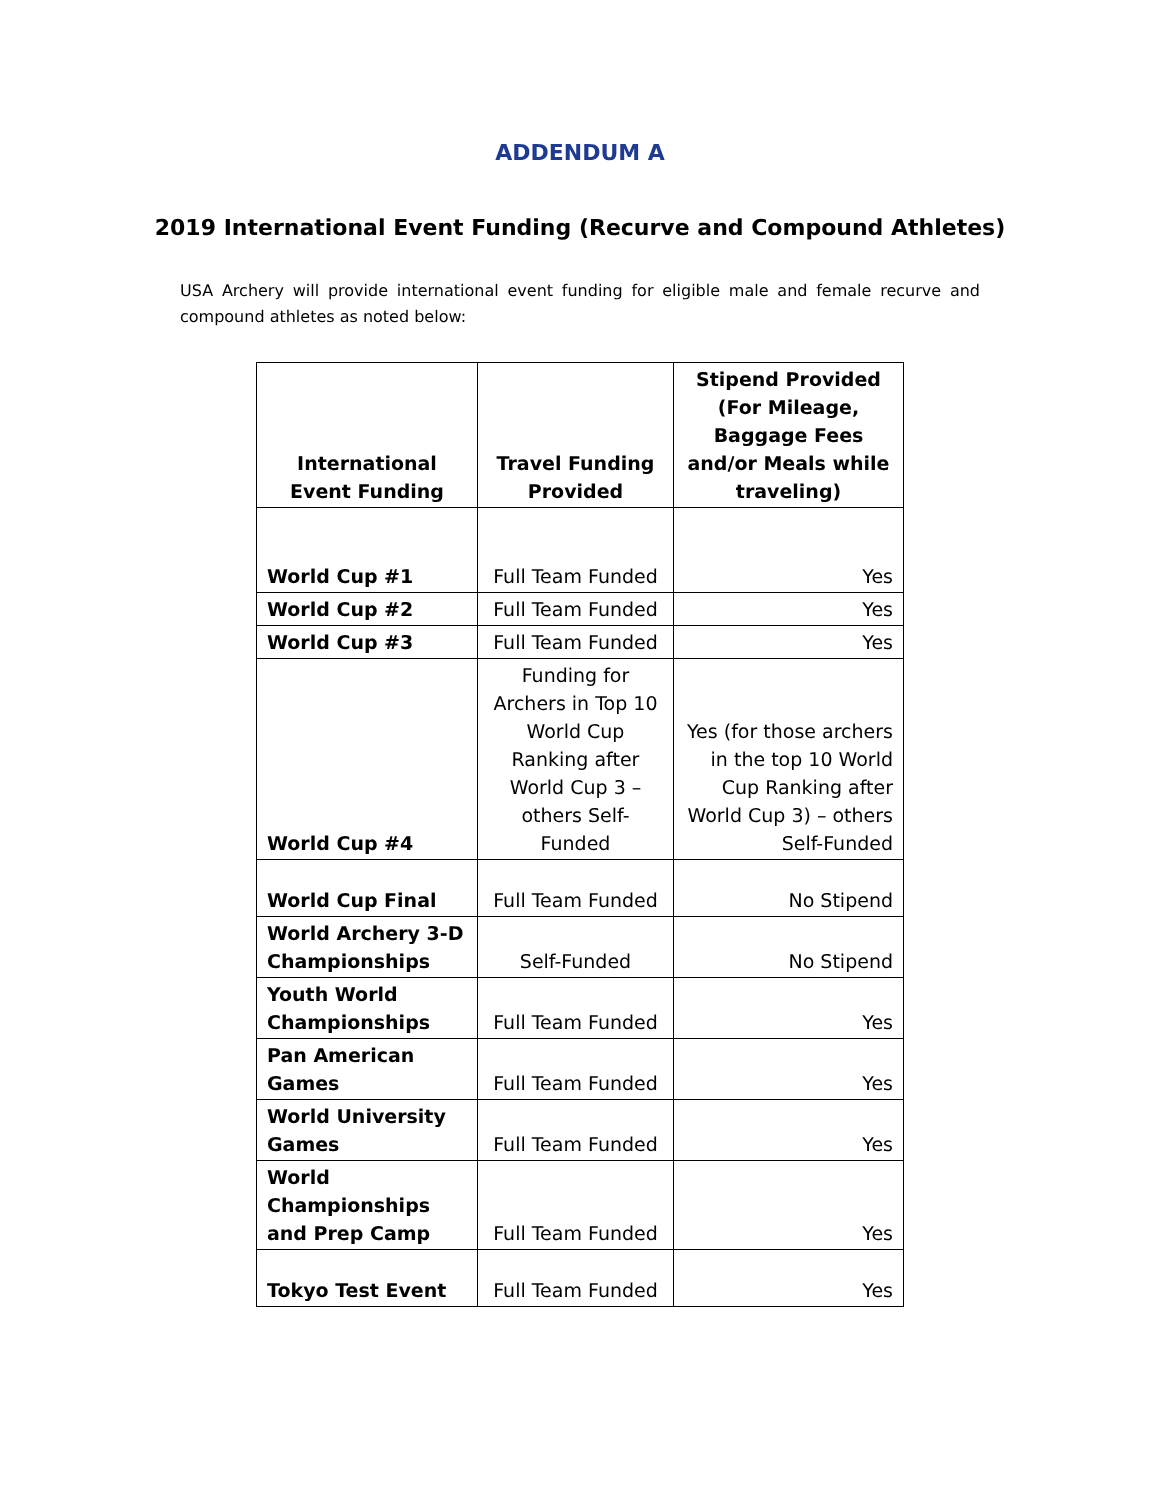ADDENDUM A
2019 International Event Funding (Recurve and Compound Athletes)
USA Archery will provide international event funding for eligible male and female recurve and compound athletes as noted below:
| International Event Funding | Travel Funding Provided | Stipend Provided (For Mileage, Baggage Fees and/or Meals while traveling) |
| --- | --- | --- |
| World Cup #1 | Full Team Funded | Yes |
| World Cup #2 | Full Team Funded | Yes |
| World Cup #3 | Full Team Funded | Yes |
| World Cup #4 | Funding for Archers in Top 10 World Cup Ranking after World Cup 3 – others Self-Funded | Yes (for those archers in the top 10 World Cup Ranking after World Cup 3) – others Self-Funded |
| World Cup Final | Full Team Funded | No Stipend |
| World Archery 3-D Championships | Self-Funded | No Stipend |
| Youth World Championships | Full Team Funded | Yes |
| Pan American Games | Full Team Funded | Yes |
| World University Games | Full Team Funded | Yes |
| World Championships and Prep Camp | Full Team Funded | Yes |
| Tokyo Test Event | Full Team Funded | Yes |